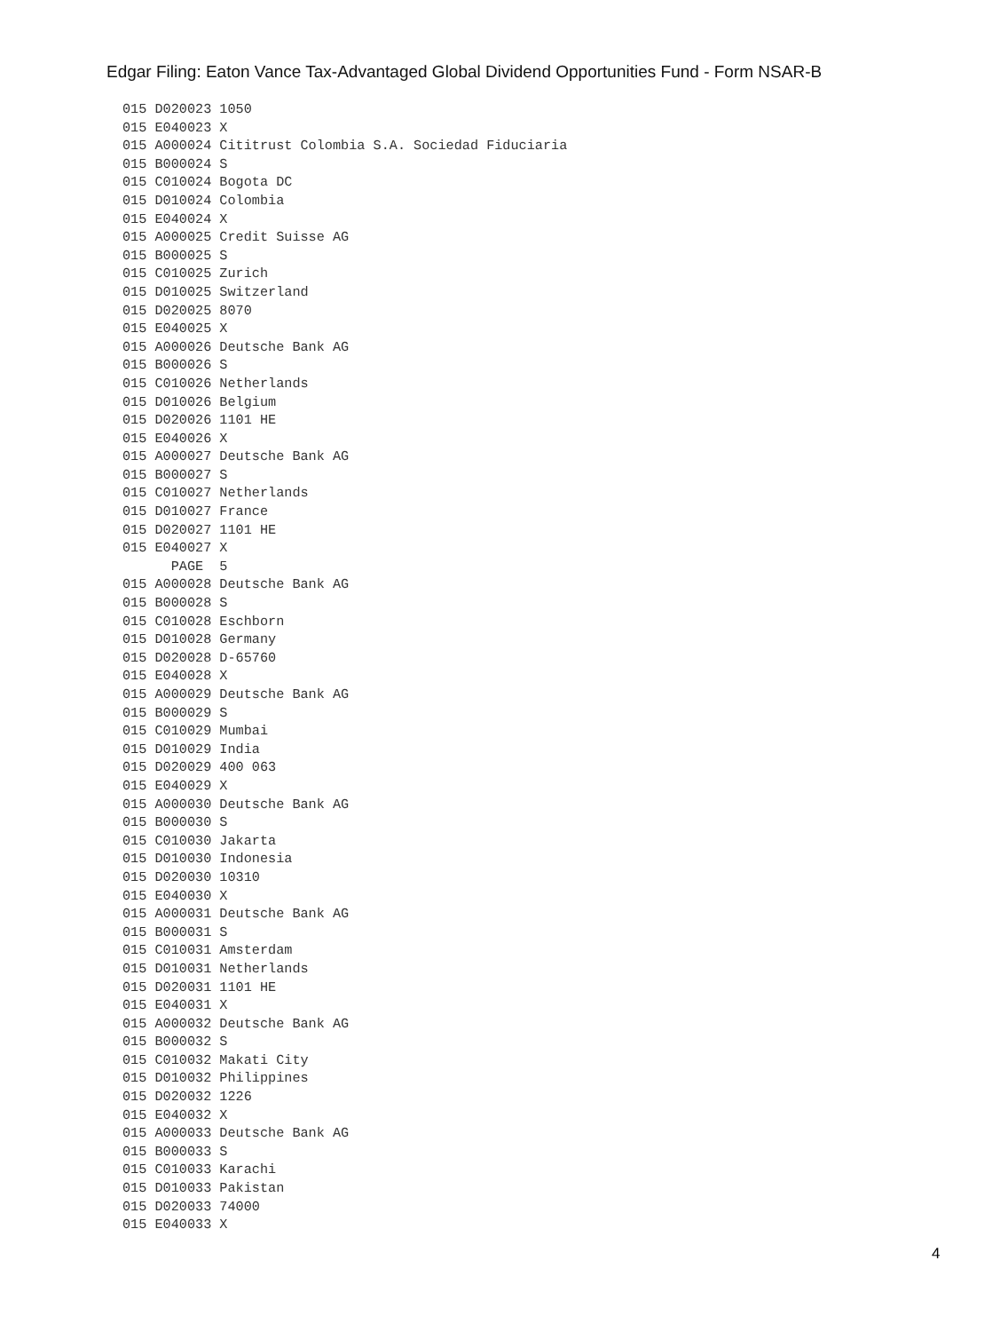Edgar Filing: Eaton Vance Tax-Advantaged Global Dividend Opportunities Fund - Form NSAR-B
015 D020023 1050
015 E040023 X
015 A000024 Cititrust Colombia S.A. Sociedad Fiduciaria
015 B000024 S
015 C010024 Bogota DC
015 D010024 Colombia
015 E040024 X
015 A000025 Credit Suisse AG
015 B000025 S
015 C010025 Zurich
015 D010025 Switzerland
015 D020025 8070
015 E040025 X
015 A000026 Deutsche Bank AG
015 B000026 S
015 C010026 Netherlands
015 D010026 Belgium
015 D020026 1101 HE
015 E040026 X
015 A000027 Deutsche Bank AG
015 B000027 S
015 C010027 Netherlands
015 D010027 France
015 D020027 1101 HE
015 E040027 X
      PAGE  5
015 A000028 Deutsche Bank AG
015 B000028 S
015 C010028 Eschborn
015 D010028 Germany
015 D020028 D-65760
015 E040028 X
015 A000029 Deutsche Bank AG
015 B000029 S
015 C010029 Mumbai
015 D010029 India
015 D020029 400 063
015 E040029 X
015 A000030 Deutsche Bank AG
015 B000030 S
015 C010030 Jakarta
015 D010030 Indonesia
015 D020030 10310
015 E040030 X
015 A000031 Deutsche Bank AG
015 B000031 S
015 C010031 Amsterdam
015 D010031 Netherlands
015 D020031 1101 HE
015 E040031 X
015 A000032 Deutsche Bank AG
015 B000032 S
015 C010032 Makati City
015 D010032 Philippines
015 D020032 1226
015 E040032 X
015 A000033 Deutsche Bank AG
015 B000033 S
015 C010033 Karachi
015 D010033 Pakistan
015 D020033 74000
015 E040033 X
4